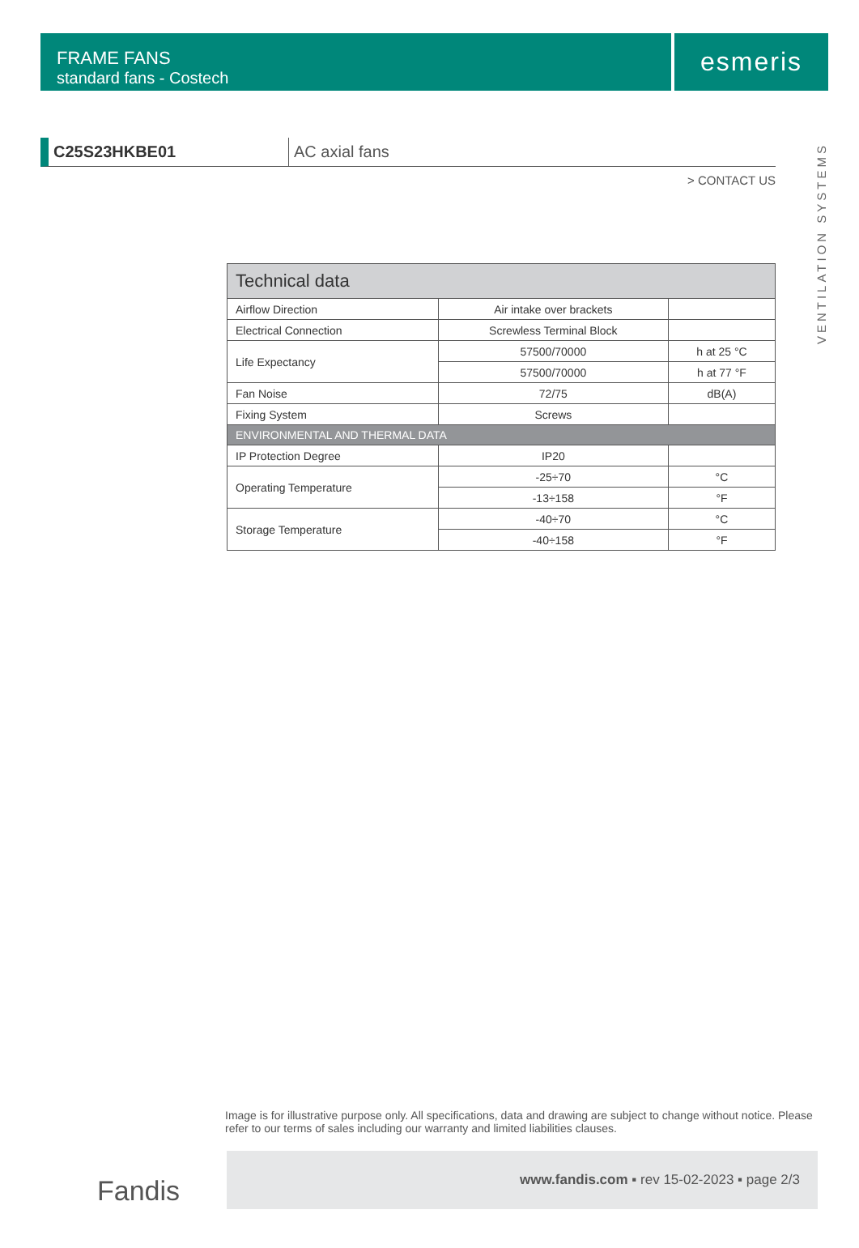FRAME FANS
standard fans - Costech
esmeris
VENTILATION SYSTEMS
C25S23HKBE01 AC axial fans
> CONTACT US
| Technical data | | |
| --- | --- | --- |
| Airflow Direction | Air intake over brackets | |
| Electrical Connection | Screwless Terminal Block | |
| Life Expectancy | 57500/70000 | h at 25 °C |
| | 57500/70000 | h at 77 °F |
| Fan Noise | 72/75 | dB(A) |
| Fixing System | Screws | |
| ENVIRONMENTAL AND THERMAL DATA | | |
| IP Protection Degree | IP20 | |
| Operating Temperature | -25÷70 | °C |
| | -13÷158 | °F |
| Storage Temperature | -40÷70 | °C |
| | -40÷158 | °F |
Image is for illustrative purpose only. All specifications, data and drawing are subject to change without notice. Please refer to our terms of sales including our warranty and limited liabilities clauses.
Fandis
www.fandis.com ▪ rev 15-02-2023 ▪ page 2/3